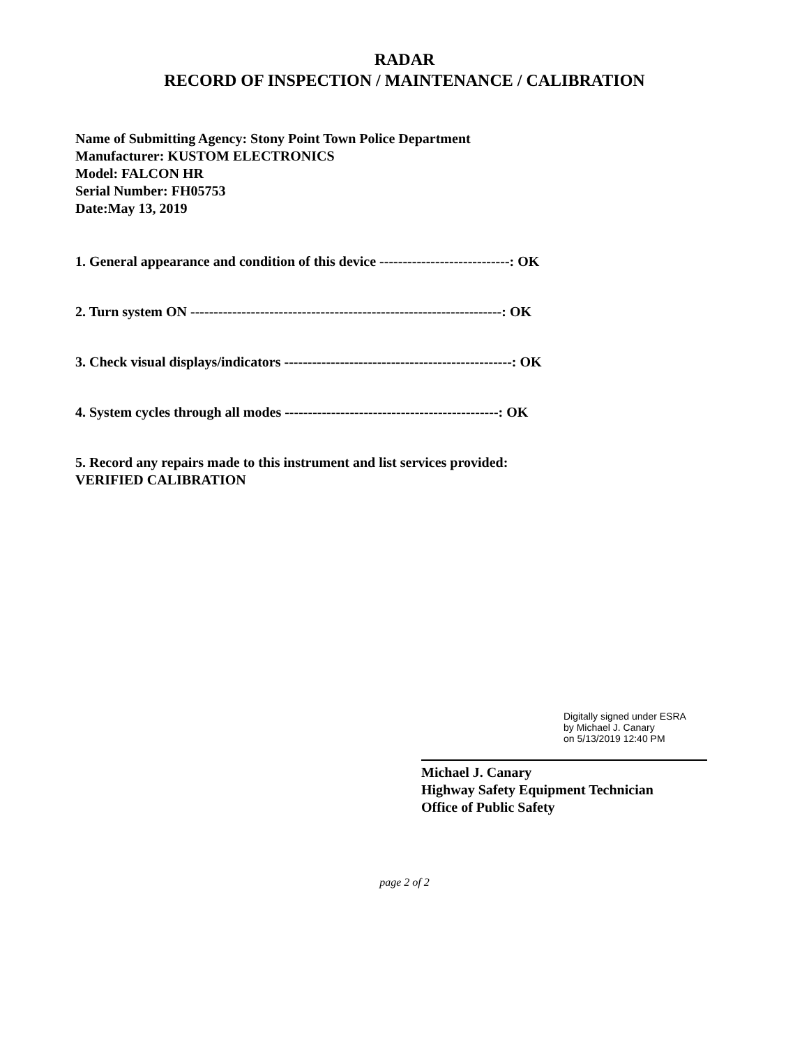RADAR
RECORD OF INSPECTION / MAINTENANCE / CALIBRATION
Name of Submitting Agency: Stony Point Town Police Department
Manufacturer: KUSTOM ELECTRONICS
Model: FALCON HR
Serial Number: FH05753
Date:May 13, 2019
1. General appearance and condition of this device ----------------------------: OK
2. Turn system ON -------------------------------------------------------------------: OK
3. Check visual displays/indicators -------------------------------------------------: OK
4. System cycles through all modes ----------------------------------------------: OK
5. Record any repairs made to this instrument and list services provided:
VERIFIED CALIBRATION
Digitally signed under ESRA
by Michael J. Canary
on 5/13/2019 12:40 PM
Michael J. Canary
Highway Safety Equipment Technician
Office of Public Safety
page 2 of 2